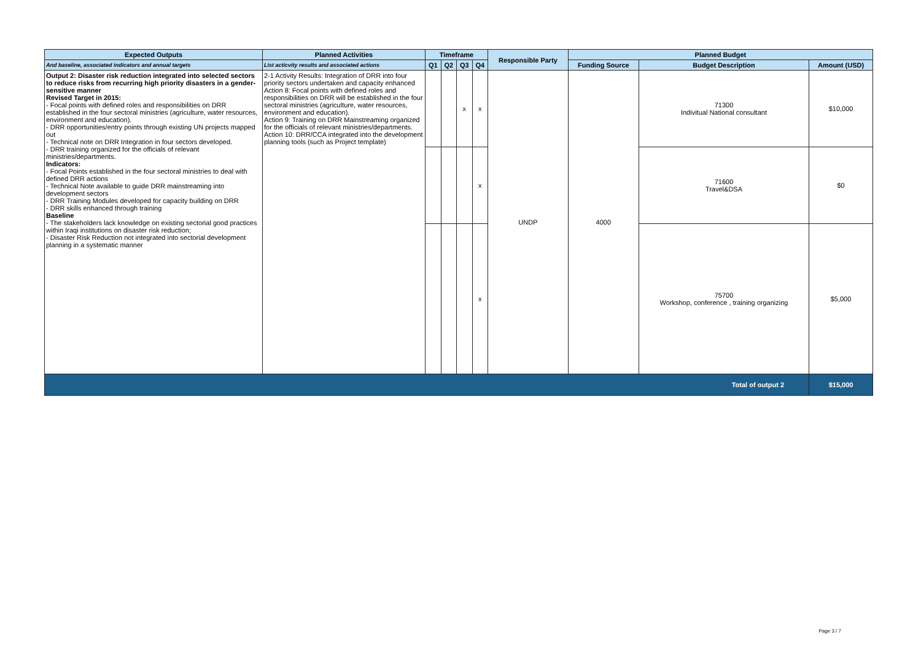| Expected Outputs | Planned Activities | Timeframe | | | | Responsible Party | Planned Budget | | |
| --- | --- | --- | --- | --- | --- | --- | --- | --- | --- |
| And baseline, associated indicators and annual targets | List acticvity results and associated actions | Q1 | Q2 | Q3 | Q4 | | Funding Source | Budget Description | Amount (USD) |
| Output 2: Disaster risk reduction integrated into selected sectors to reduce risks from recurring high priority disasters in a gender-sensitive manner Revised Target in 2015: - Focal points with defined roles and responsibilities on DRR established in the four sectoral ministries (agriculture, water resources, environment and education). - DRR opportunities/entry points through existing UN projects mapped out - Technical note on DRR Integration in four sectors developed. - DRR training organized for the officials of relevant ministries/departments. Indicators: - Focal Points established in the four sectoral ministries to deal with defined DRR actions - Technical Note available to guide DRR mainstreaming into development sectors - DRR Training Modules developed for capacity building on DRR - DRR skills enhanced through training Baseline - The stakeholders lack knowledge on existing sectorial good practices within Iraqi institutions on disaster risk reduction; - Disaster Risk Reduction not integrated into sectorial development planning in a systematic manner | 2-1 Activity Results: Integration of DRR into four priority sectors undertaken and capacity enhanced Action 8: Focal points with defined roles and responsibilities on DRR will be established in the four sectoral ministries (agriculture, water resources, environment and education). Action 9: Training on DRR Mainstreaming organized for the officials of relevant ministries/departments. Action 10: DRR/CCA integrated into the development planning tools (such as Project template) | | | x | x | UNDP | 4000 | 71300 Indivitual National consultant | $10,000 |
| | | | | | x | | | 71600 Travel&DSA | $0 |
| | | | | | x | | | 75700 Workshop, conference , training organizing | $5,000 |
| Total of output 2 | | | | | | | | | $15,000 |
Page 3 / 7